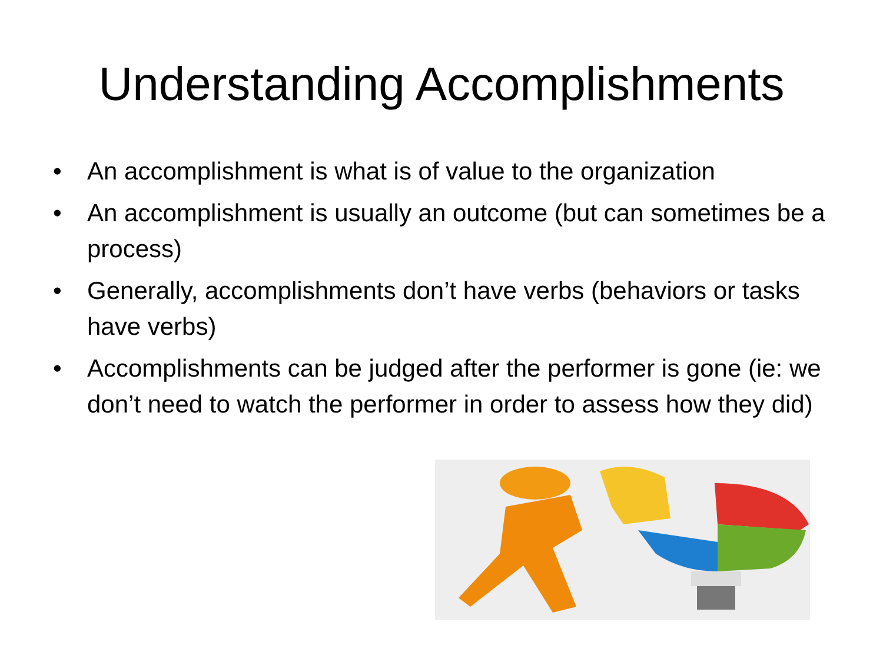Understanding Accomplishments
• An accomplishment is what is of value to the organization
• An accomplishment is usually an outcome (but can sometimes be a process)
• Generally, accomplishments don’t have verbs (behaviors or tasks have verbs)
• Accomplishments can be judged after the performer is gone (ie: we don’t need to watch the performer in order to assess how they did)